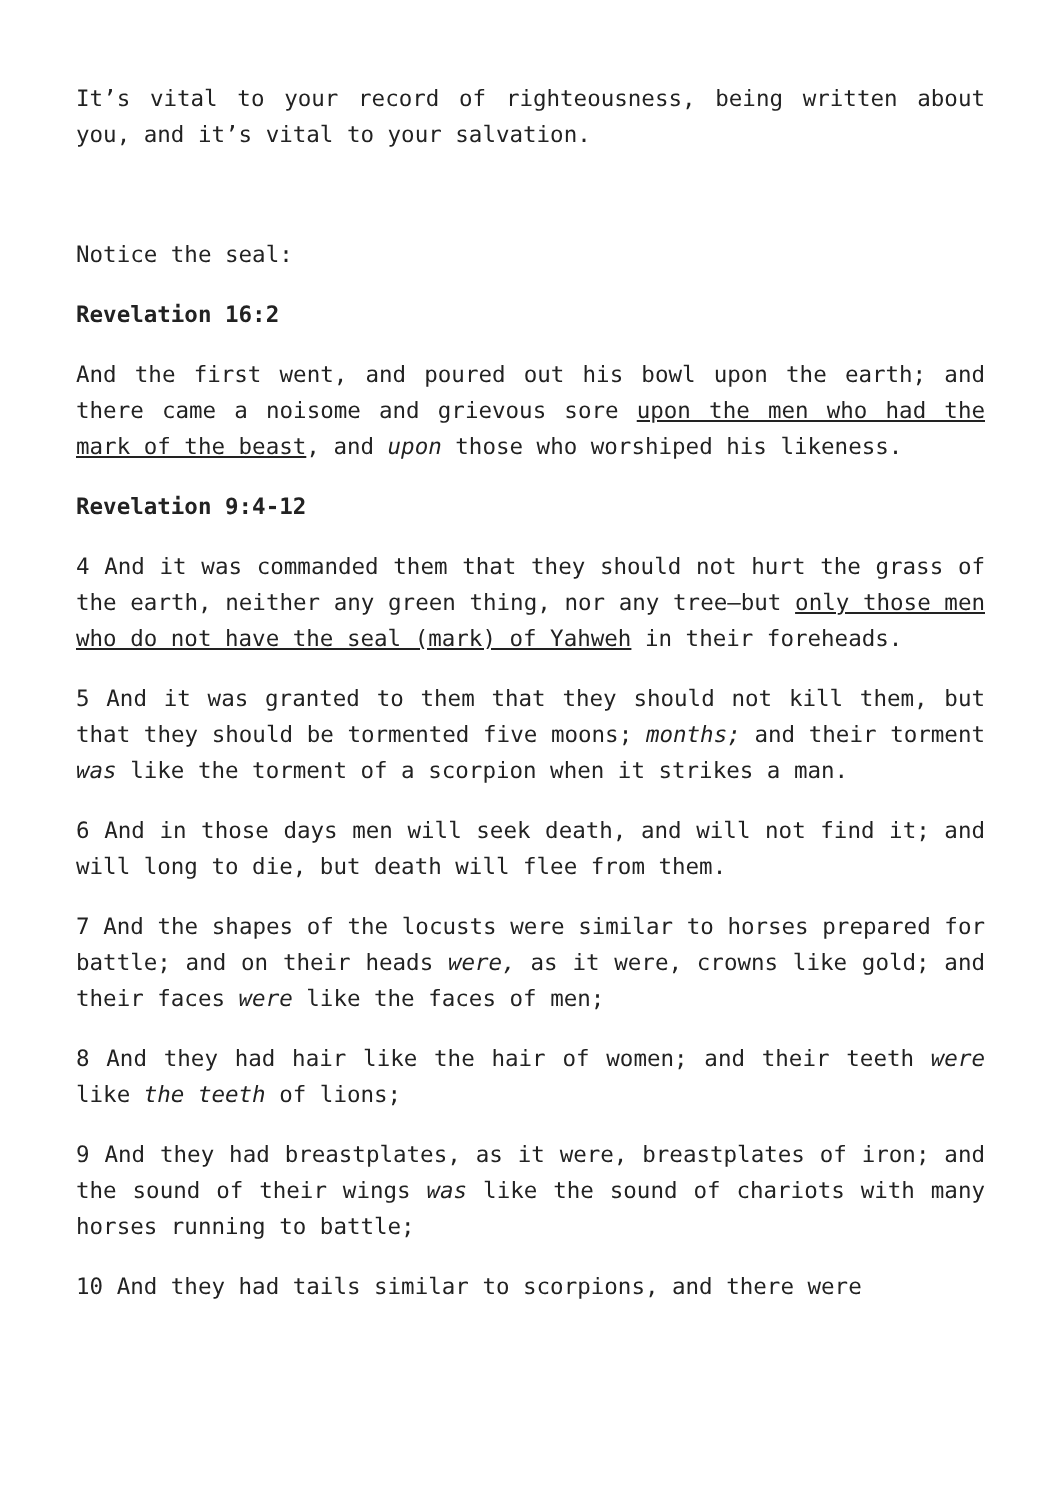It’s vital to your record of righteousness, being written about you, and it’s vital to your salvation.
Notice the seal:
Revelation 16:2
And the first went, and poured out his bowl upon the earth; and there came a noisome and grievous sore upon the men who had the mark of the beast, and upon those who worshiped his likeness.
Revelation 9:4-12
4 And it was commanded them that they should not hurt the grass of the earth, neither any green thing, nor any tree—but only those men who do not have the seal (mark) of Yahweh in their foreheads.
5 And it was granted to them that they should not kill them, but that they should be tormented five moons; months; and their torment was like the torment of a scorpion when it strikes a man.
6 And in those days men will seek death, and will not find it; and will long to die, but death will flee from them.
7 And the shapes of the locusts were similar to horses prepared for battle; and on their heads were, as it were, crowns like gold; and their faces were like the faces of men;
8 And they had hair like the hair of women; and their teeth were like the teeth of lions;
9 And they had breastplates, as it were, breastplates of iron; and the sound of their wings was like the sound of chariots with many horses running to battle;
10 And they had tails similar to scorpions, and there were